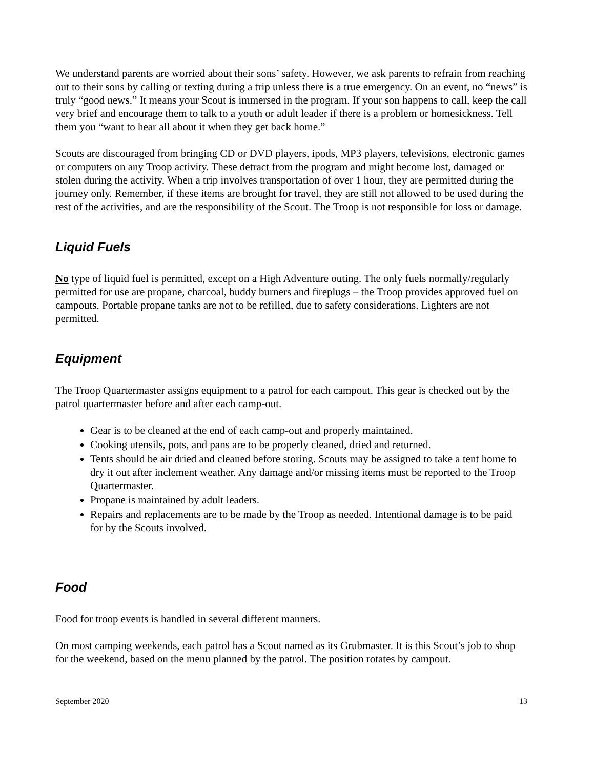We understand parents are worried about their sons’ safety. However, we ask parents to refrain from reaching out to their sons by calling or texting during a trip unless there is a true emergency. On an event, no “news” is truly “good news.” It means your Scout is immersed in the program. If your son happens to call, keep the call very brief and encourage them to talk to a youth or adult leader if there is a problem or homesickness. Tell them you “want to hear all about it when they get back home.”
Scouts are discouraged from bringing CD or DVD players, ipods, MP3 players, televisions, electronic games or computers on any Troop activity. These detract from the program and might become lost, damaged or stolen during the activity. When a trip involves transportation of over 1 hour, they are permitted during the journey only. Remember, if these items are brought for travel, they are still not allowed to be used during the rest of the activities, and are the responsibility of the Scout. The Troop is not responsible for loss or damage.
Liquid Fuels
No type of liquid fuel is permitted, except on a High Adventure outing. The only fuels normally/regularly permitted for use are propane, charcoal, buddy burners and fireplugs – the Troop provides approved fuel on campouts. Portable propane tanks are not to be refilled, due to safety considerations. Lighters are not permitted.
Equipment
The Troop Quartermaster assigns equipment to a patrol for each campout. This gear is checked out by the patrol quartermaster before and after each camp-out.
Gear is to be cleaned at the end of each camp-out and properly maintained.
Cooking utensils, pots, and pans are to be properly cleaned, dried and returned.
Tents should be air dried and cleaned before storing. Scouts may be assigned to take a tent home to dry it out after inclement weather. Any damage and/or missing items must be reported to the Troop Quartermaster.
Propane is maintained by adult leaders.
Repairs and replacements are to be made by the Troop as needed. Intentional damage is to be paid for by the Scouts involved.
Food
Food for troop events is handled in several different manners.
On most camping weekends, each patrol has a Scout named as its Grubmaster. It is this Scout’s job to shop for the weekend, based on the menu planned by the patrol. The position rotates by campout.
September 2020 13